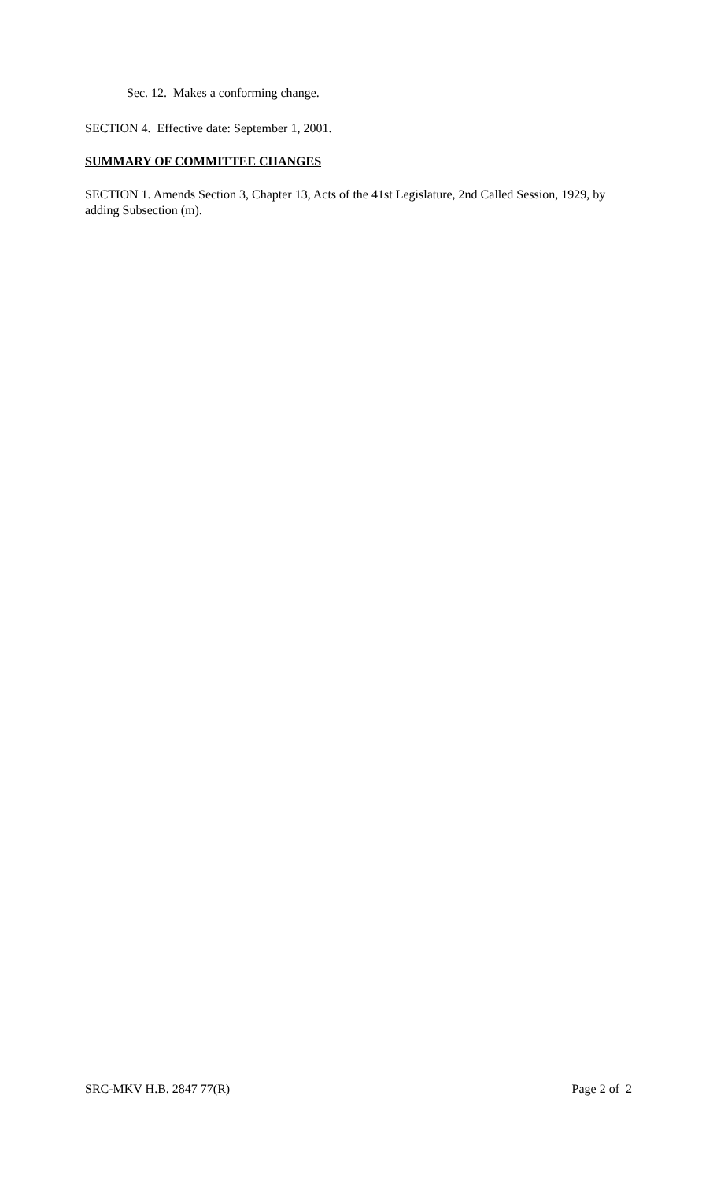Sec. 12. Makes a conforming change.
SECTION 4. Effective date: September 1, 2001.
SUMMARY OF COMMITTEE CHANGES
SECTION 1. Amends Section 3, Chapter 13, Acts of the 41st Legislature, 2nd Called Session, 1929, by adding Subsection (m).
SRC-MKV H.B. 2847 77(R) Page 2 of 2